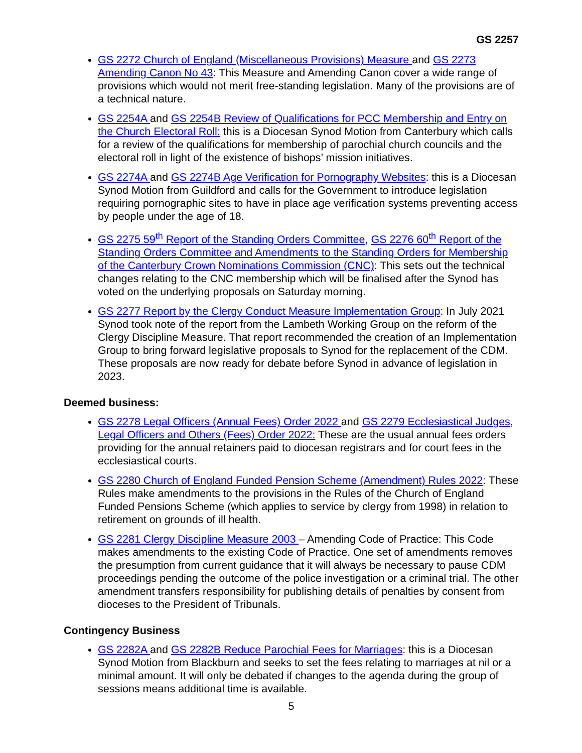GS 2257
GS 2272 Church of England (Miscellaneous Provisions) Measure and GS 2273 Amending Canon No 43: This Measure and Amending Canon cover a wide range of provisions which would not merit free-standing legislation. Many of the provisions are of a technical nature.
GS 2254A and GS 2254B Review of Qualifications for PCC Membership and Entry on the Church Electoral Roll: this is a Diocesan Synod Motion from Canterbury which calls for a review of the qualifications for membership of parochial church councils and the electoral roll in light of the existence of bishops’ mission initiatives.
GS 2274A and GS 2274B Age Verification for Pornography Websites: this is a Diocesan Synod Motion from Guildford and calls for the Government to introduce legislation requiring pornographic sites to have in place age verification systems preventing access by people under the age of 18.
GS 2275 59<sup>th</sup> Report of the Standing Orders Committee, GS 2276 60<sup>th</sup> Report of the Standing Orders Committee and Amendments to the Standing Orders for Membership of the Canterbury Crown Nominations Commission (CNC): This sets out the technical changes relating to the CNC membership which will be finalised after the Synod has voted on the underlying proposals on Saturday morning.
GS 2277 Report by the Clergy Conduct Measure Implementation Group: In July 2021 Synod took note of the report from the Lambeth Working Group on the reform of the Clergy Discipline Measure. That report recommended the creation of an Implementation Group to bring forward legislative proposals to Synod for the replacement of the CDM. These proposals are now ready for debate before Synod in advance of legislation in 2023.
Deemed business:
GS 2278 Legal Officers (Annual Fees) Order 2022 and GS 2279 Ecclesiastical Judges, Legal Officers and Others (Fees) Order 2022: These are the usual annual fees orders providing for the annual retainers paid to diocesan registrars and for court fees in the ecclesiastical courts.
GS 2280 Church of England Funded Pension Scheme (Amendment) Rules 2022: These Rules make amendments to the provisions in the Rules of the Church of England Funded Pensions Scheme (which applies to service by clergy from 1998) in relation to retirement on grounds of ill health.
GS 2281 Clergy Discipline Measure 2003 – Amending Code of Practice: This Code makes amendments to the existing Code of Practice. One set of amendments removes the presumption from current guidance that it will always be necessary to pause CDM proceedings pending the outcome of the police investigation or a criminal trial. The other amendment transfers responsibility for publishing details of penalties by consent from dioceses to the President of Tribunals.
Contingency Business
GS 2282A and GS 2282B Reduce Parochial Fees for Marriages: this is a Diocesan Synod Motion from Blackburn and seeks to set the fees relating to marriages at nil or a minimal amount. It will only be debated if changes to the agenda during the group of sessions means additional time is available.
5